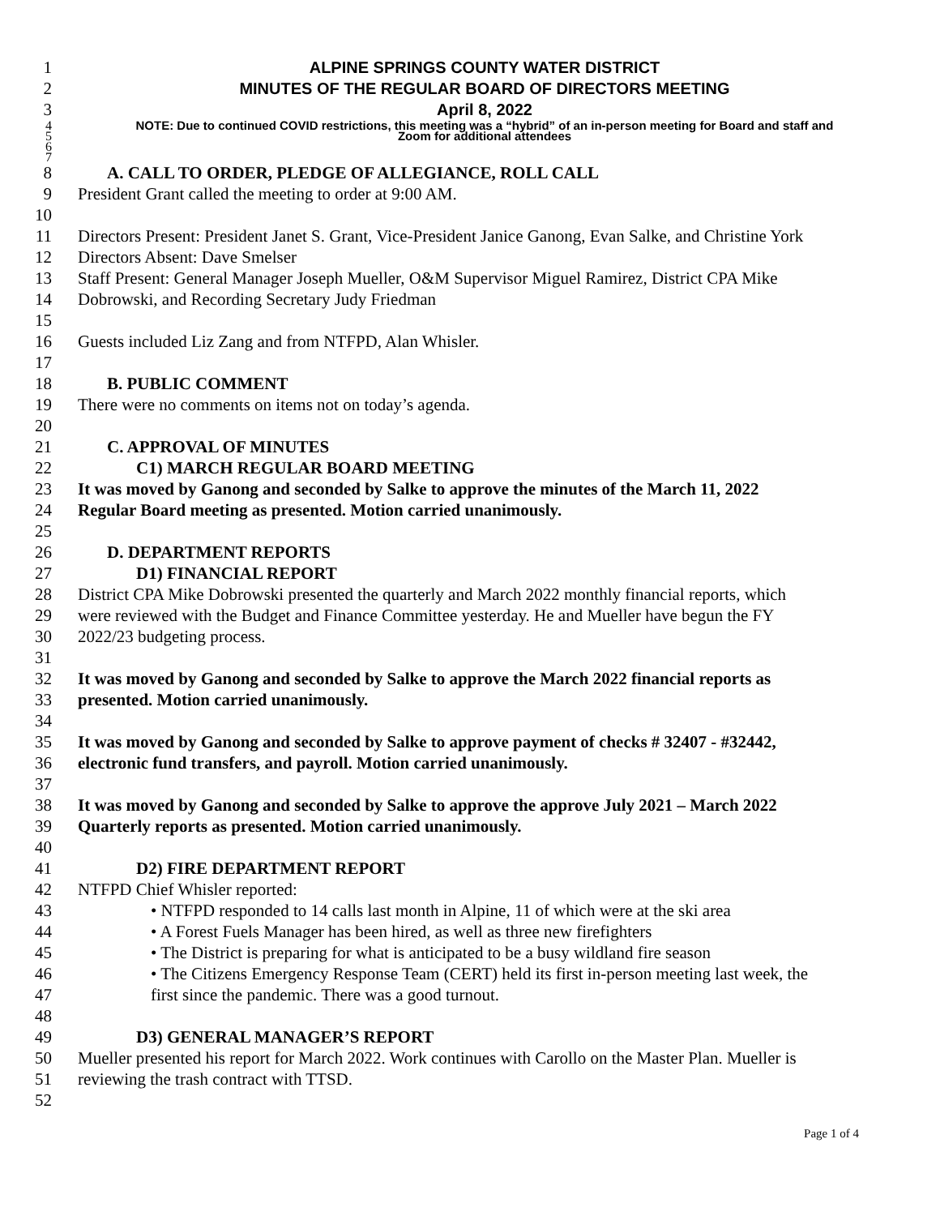1 ALPINE SPRINGS COUNTY WATER DISTRICT
2 MINUTES OF THE REGULAR BOARD OF DIRECTORS MEETING
3 April 8, 2022
4 NOTE: Due to continued COVID restrictions, this meeting was a “hybrid” of an in-person meeting for Board and staff and
5 Zoom for additional attendees
6
7
8 A. CALL TO ORDER, PLEDGE OF ALLEGIANCE, ROLL CALL
9 President Grant called the meeting to order at 9:00 AM.
10
11 Directors Present: President Janet S. Grant, Vice-President Janice Ganong, Evan Salke, and Christine York
12 Directors Absent: Dave Smelser
13 Staff Present: General Manager Joseph Mueller, O&M Supervisor Miguel Ramirez, District CPA Mike
14 Dobrowski, and Recording Secretary Judy Friedman
15
16 Guests included Liz Zang and from NTFPD, Alan Whisler.
17
18 B. PUBLIC COMMENT
19 There were no comments on items not on today’s agenda.
20
21 C. APPROVAL OF MINUTES
22 C1) MARCH REGULAR BOARD MEETING
23 It was moved by Ganong and seconded by Salke to approve the minutes of the March 11, 2022
24 Regular Board meeting as presented. Motion carried unanimously.
25
26 D. DEPARTMENT REPORTS
27 D1) FINANCIAL REPORT
28 District CPA Mike Dobrowski presented the quarterly and March 2022 monthly financial reports, which
29 were reviewed with the Budget and Finance Committee yesterday. He and Mueller have begun the FY
30 2022/23 budgeting process.
31
32 It was moved by Ganong and seconded by Salke to approve the March 2022 financial reports as
33 presented. Motion carried unanimously.
34
35 It was moved by Ganong and seconded by Salke to approve payment of checks # 32407 - #32442,
36 electronic fund transfers, and payroll. Motion carried unanimously.
37
38 It was moved by Ganong and seconded by Salke to approve the approve July 2021 – March 2022
39 Quarterly reports as presented. Motion carried unanimously.
40
41 D2) FIRE DEPARTMENT REPORT
42 NTFPD Chief Whisler reported:
43 • NTFPD responded to 14 calls last month in Alpine, 11 of which were at the ski area
44 • A Forest Fuels Manager has been hired, as well as three new firefighters
45 • The District is preparing for what is anticipated to be a busy wildland fire season
46 • The Citizens Emergency Response Team (CERT) held its first in-person meeting last week, the
47 first since the pandemic. There was a good turnout.
48
49 D3) GENERAL MANAGER’S REPORT
50 Mueller presented his report for March 2022. Work continues with Carollo on the Master Plan. Mueller is
51 reviewing the trash contract with TTSD.
52
Page 1 of 4